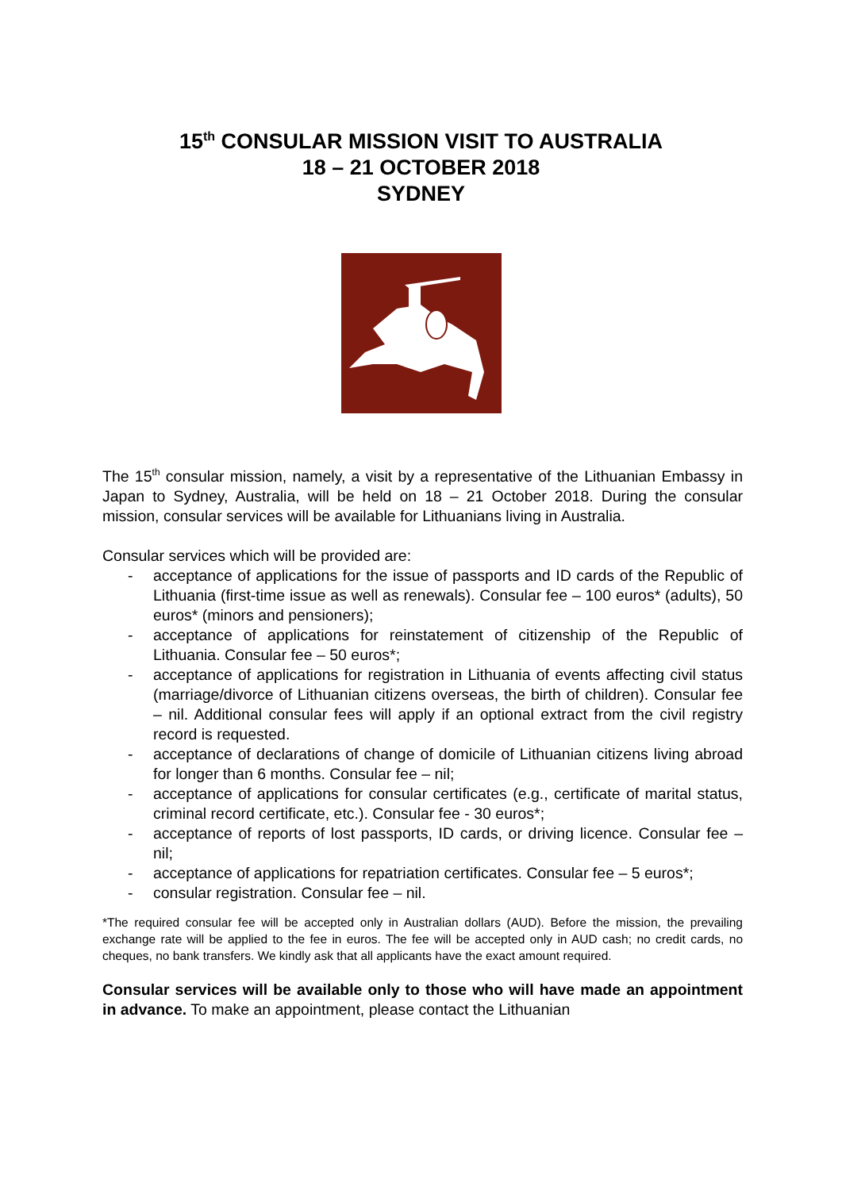15<sup>th</sup> CONSULAR MISSION VISIT TO AUSTRALIA
18 – 21 OCTOBER 2018
SYDNEY
The 15<sup>th</sup> consular mission, namely, a visit by a representative of the Lithuanian Embassy in Japan to Sydney, Australia, will be held on 18 – 21 October 2018. During the consular mission, consular services will be available for Lithuanians living in Australia.
Consular services which will be provided are:
- acceptance of applications for the issue of passports and ID cards of the Republic of Lithuania (first-time issue as well as renewals). Consular fee – 100 euros* (adults), 50 euros* (minors and pensioners);
- acceptance of applications for reinstatement of citizenship of the Republic of Lithuania. Consular fee – 50 euros*;
- acceptance of applications for registration in Lithuania of events affecting civil status (marriage/divorce of Lithuanian citizens overseas, the birth of children). Consular fee – nil. Additional consular fees will apply if an optional extract from the civil registry record is requested.
- acceptance of declarations of change of domicile of Lithuanian citizens living abroad for longer than 6 months. Consular fee – nil;
- acceptance of applications for consular certificates (e.g., certificate of marital status, criminal record certificate, etc.). Consular fee - 30 euros*;
- acceptance of reports of lost passports, ID cards, or driving licence. Consular fee – nil;
- acceptance of applications for repatriation certificates. Consular fee – 5 euros*;
- consular registration. Consular fee – nil.
*The required consular fee will be accepted only in Australian dollars (AUD). Before the mission, the prevailing exchange rate will be applied to the fee in euros. The fee will be accepted only in AUD cash; no credit cards, no cheques, no bank transfers. We kindly ask that all applicants have the exact amount required.
Consular services will be available only to those who will have made an appointment in advance. To make an appointment, please contact the Lithuanian